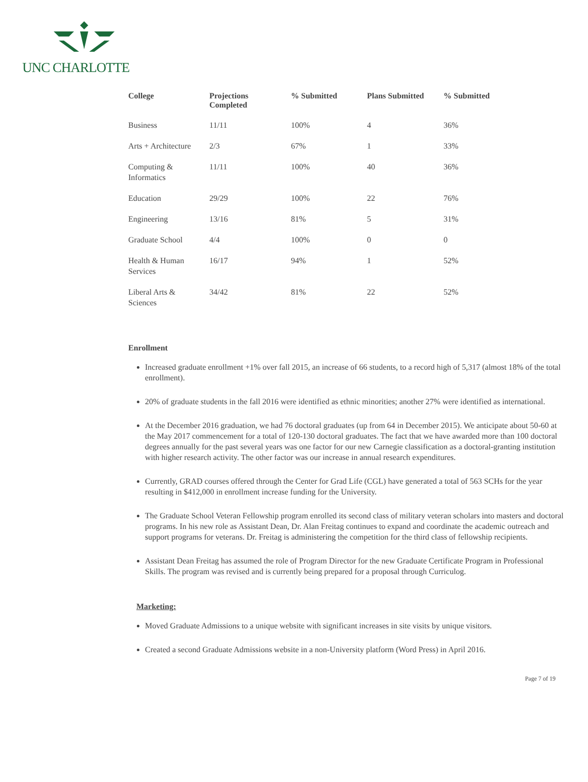UNC CHARLOTTE
| College | Projections Completed | % Submitted | Plans Submitted | % Submitted |
| --- | --- | --- | --- | --- |
| Business | 11/11 | 100% | 4 | 36% |
| Arts + Architecture | 2/3 | 67% | 1 | 33% |
| Computing & Informatics | 11/11 | 100% | 40 | 36% |
| Education | 29/29 | 100% | 22 | 76% |
| Engineering | 13/16 | 81% | 5 | 31% |
| Graduate School | 4/4 | 100% | 0 | 0 |
| Health & Human Services | 16/17 | 94% | 1 | 52% |
| Liberal Arts & Sciences | 34/42 | 81% | 22 | 52% |
Enrollment
Increased graduate enrollment +1% over fall 2015, an increase of 66 students, to a record high of 5,317 (almost 18% of the total enrollment).
20% of graduate students in the fall 2016 were identified as ethnic minorities; another 27% were identified as international.
At the December 2016 graduation, we had 76 doctoral graduates (up from 64 in December 2015). We anticipate about 50-60 at the May 2017 commencement for a total of 120-130 doctoral graduates. The fact that we have awarded more than 100 doctoral degrees annually for the past several years was one factor for our new Carnegie classification as a doctoral-granting institution with higher research activity. The other factor was our increase in annual research expenditures.
Currently, GRAD courses offered through the Center for Grad Life (CGL) have generated a total of 563 SCHs for the year resulting in $412,000 in enrollment increase funding for the University.
The Graduate School Veteran Fellowship program enrolled its second class of military veteran scholars into masters and doctoral programs. In his new role as Assistant Dean, Dr. Alan Freitag continues to expand and coordinate the academic outreach and support programs for veterans. Dr. Freitag is administering the competition for the third class of fellowship recipients.
Assistant Dean Freitag has assumed the role of Program Director for the new Graduate Certificate Program in Professional Skills. The program was revised and is currently being prepared for a proposal through Curriculog.
Marketing:
Moved Graduate Admissions to a unique website with significant increases in site visits by unique visitors.
Created a second Graduate Admissions website in a non-University platform (Word Press) in April 2016.
Page 7 of 19